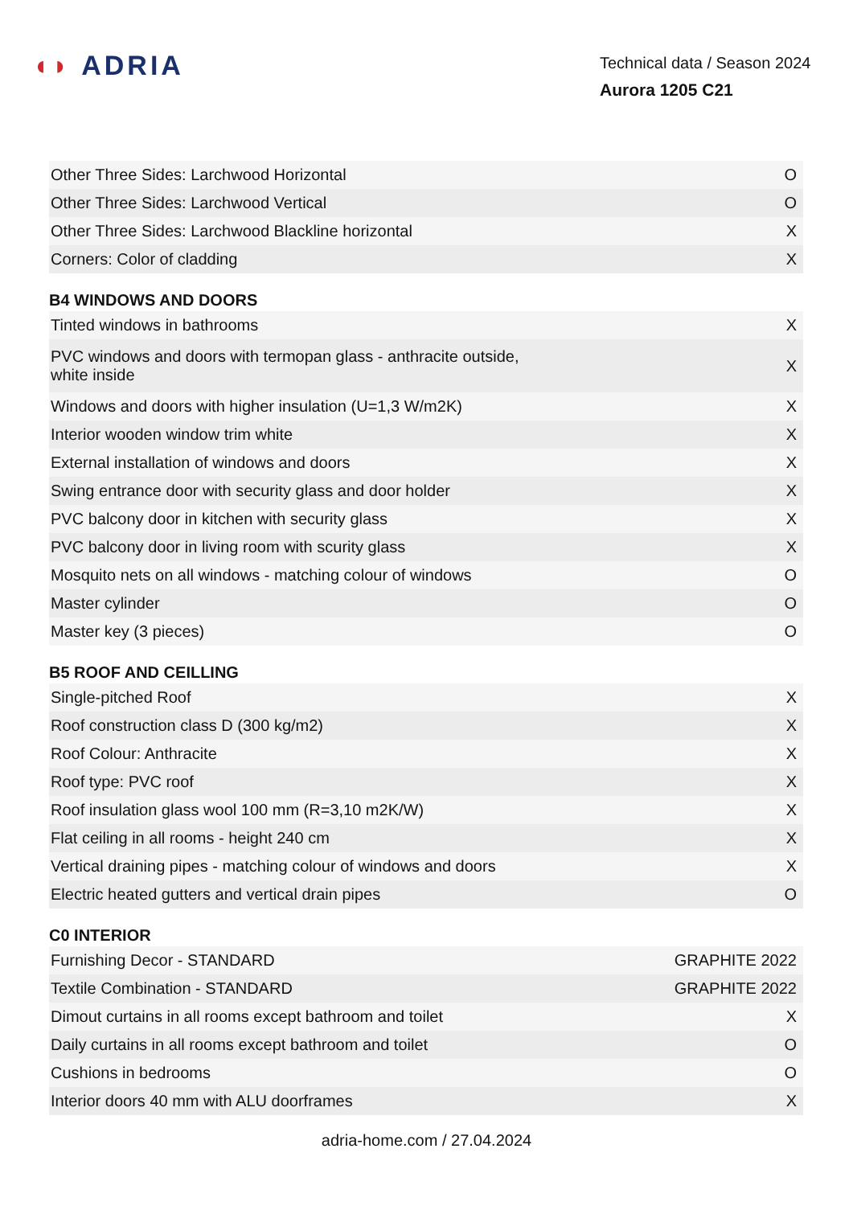◖◗ ADRIA
Technical data / Season 2024
Aurora 1205 C21
| Other Three Sides: Larchwood Horizontal | O |
| Other Three Sides: Larchwood Vertical | O |
| Other Three Sides: Larchwood Blackline horizontal | X |
| Corners: Color of cladding | X |
B4 WINDOWS AND DOORS
| Tinted windows in bathrooms | X |
| PVC windows and doors with termopan glass - anthracite outside, white inside | X |
| Windows and doors with higher insulation (U=1,3 W/m2K) | X |
| Interior wooden window trim white | X |
| External installation of windows and doors | X |
| Swing entrance door with security glass and door holder | X |
| PVC balcony door in kitchen with security glass | X |
| PVC balcony door in living room with scurity glass | X |
| Mosquito nets on all windows - matching colour of windows | O |
| Master cylinder | O |
| Master key (3 pieces) | O |
B5 ROOF AND CEILLING
| Single-pitched Roof | X |
| Roof construction class D (300 kg/m2) | X |
| Roof Colour: Anthracite | X |
| Roof type: PVC roof | X |
| Roof insulation glass wool 100 mm (R=3,10 m2K/W) | X |
| Flat ceiling in all rooms - height 240 cm | X |
| Vertical draining pipes - matching colour of windows and doors | X |
| Electric heated gutters and vertical drain pipes | O |
C0 INTERIOR
| Furnishing Decor - STANDARD | GRAPHITE 2022 |
| Textile Combination - STANDARD | GRAPHITE 2022 |
| Dimout curtains in all rooms except bathroom and toilet | X |
| Daily curtains in all rooms except bathroom and toilet | O |
| Cushions in bedrooms | O |
| Interior doors 40 mm with ALU doorframes | X |
adria-home.com / 27.04.2024